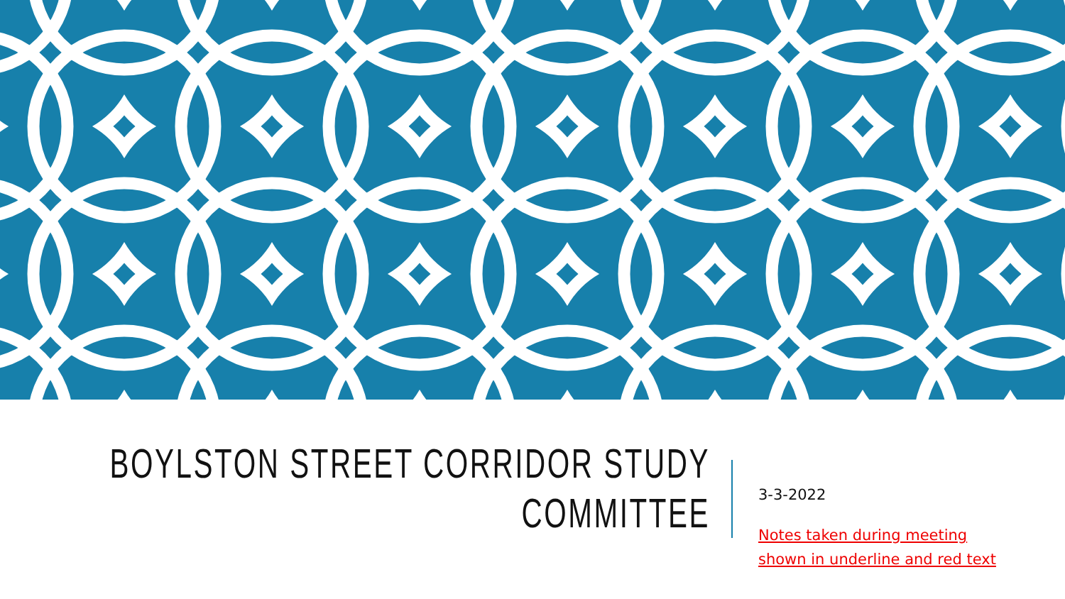BOYLSTON STREET CORRIDOR STUDY
COMMITTEE
3-3-2022
Notes taken during meeting
shown in underline and red text